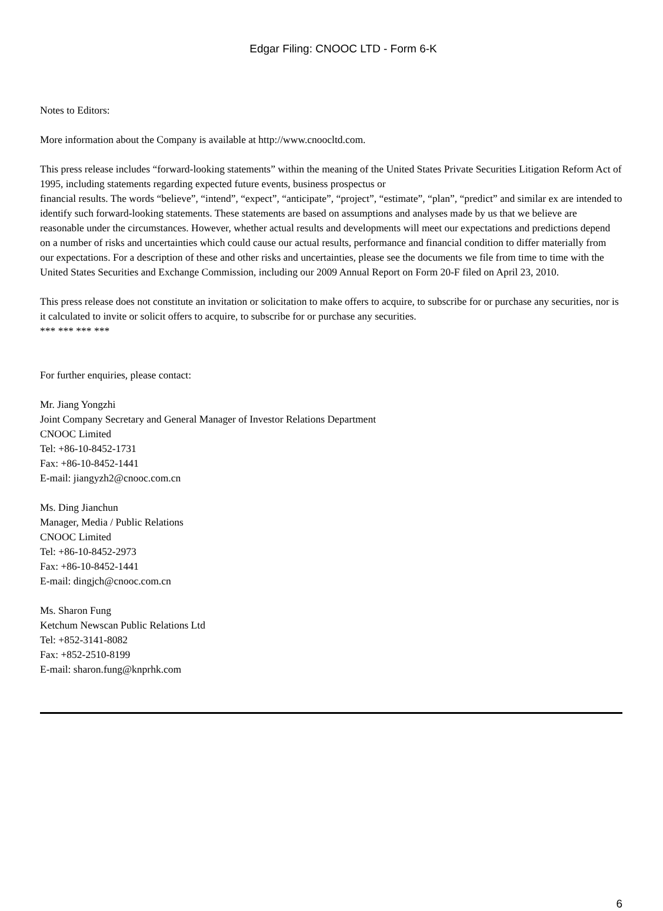Edgar Filing: CNOOC LTD - Form 6-K
Notes to Editors:
More information about the Company is available at http://www.cnoocltd.com.
This press release includes “forward-looking statements” within the meaning of the United States Private Securities Litigation Reform Act of 1995, including statements regarding expected future events, business prospectus or financial results. The words “believe”, “intend”, “expect”, “anticipate”, “project”, “estimate”, “plan”, “predict” and similar ex are intended to identify such forward-looking statements. These statements are based on assumptions and analyses made by us that we believe are reasonable under the circumstances. However, whether actual results and developments will meet our expectations and predictions depend on a number of risks and uncertainties which could cause our actual results, performance and financial condition to differ materially from our expectations. For a description of these and other risks and uncertainties, please see the documents we file from time to time with the United States Securities and Exchange Commission, including our 2009 Annual Report on Form 20-F filed on April 23, 2010.
This press release does not constitute an invitation or solicitation to make offers to acquire, to subscribe for or purchase any securities, nor is it calculated to invite or solicit offers to acquire, to subscribe for or purchase any securities.
*** *** *** ***
For further enquiries, please contact:
Mr. Jiang Yongzhi
Joint Company Secretary and General Manager of Investor Relations Department
CNOOC Limited
Tel: +86-10-8452-1731
Fax: +86-10-8452-1441
E-mail: jiangyzh2@cnooc.com.cn
Ms. Ding Jianchun
Manager, Media / Public Relations
CNOOC Limited
Tel: +86-10-8452-2973
Fax: +86-10-8452-1441
E-mail: dingjch@cnooc.com.cn
Ms. Sharon Fung
Ketchum Newscan Public Relations Ltd
Tel: +852-3141-8082
Fax: +852-2510-8199
E-mail: sharon.fung@knprhk.com
6